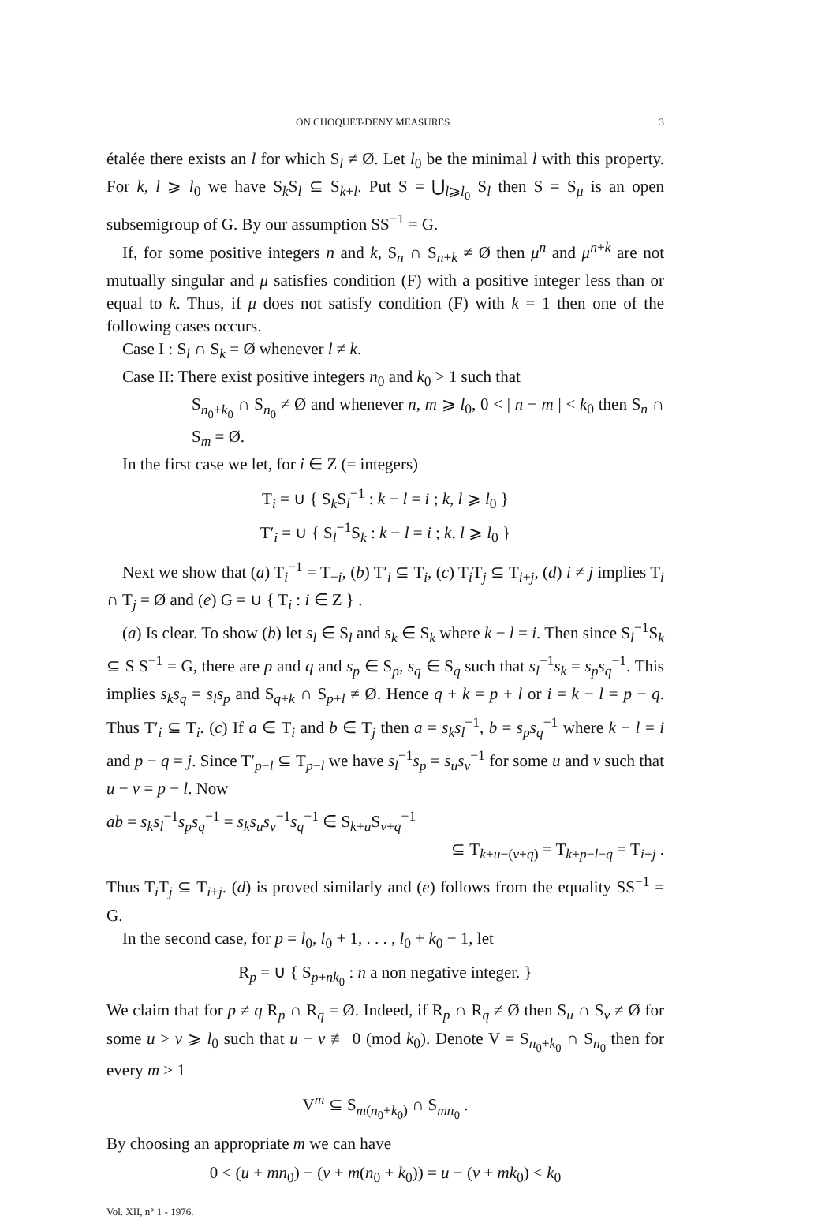ON CHOQUET-DENY MEASURES 3
étalée there exists an l for which S<sub>l</sub> ≠ Ø. Let l<sub>0</sub> be the minimal l with this property. For k, l ⩾ l<sub>0</sub> we have S<sub>k</sub>S<sub>l</sub> ⊆ S<sub>k+l</sub>. Put S = ⋃<sub>l⩾l<sub>0</sub></sub> S<sub>l</sub> then S = S<sub>μ</sub> is an open subsemigroup of G. By our assumption SS<sup>−1</sup> = G.
If, for some positive integers n and k, S<sub>n</sub> ∩ S<sub>n+k</sub> ≠ Ø then μ<sup>n</sup> and μ<sup>n+k</sup> are not mutually singular and μ satisfies condition (F) with a positive integer less than or equal to k. Thus, if μ does not satisfy condition (F) with k = 1 then one of the following cases occurs.
Case I : S<sub>l</sub> ∩ S<sub>k</sub> = Ø whenever l ≠ k.
Case II: There exist positive integers n<sub>0</sub> and k<sub>0</sub> > 1 such that
S<sub>n<sub>0</sub>+k<sub>0</sub></sub> ∩ S<sub>n<sub>0</sub></sub> ≠ Ø and whenever n, m ⩾ l<sub>0</sub>, 0 < | n − m | < k<sub>0</sub> then S<sub>n</sub> ∩ S<sub>m</sub> = Ø.
In the first case we let, for i ∈ Z (= integers)
T<sub>i</sub> = ∪ { S<sub>k</sub>S<sub>l</sub><sup>−1</sup> : k − l = i ; k, l ⩾ l<sub>0</sub> }
T′<sub>i</sub> = ∪ { S<sub>l</sub><sup>−1</sup>S<sub>k</sub> : k − l = i ; k, l ⩾ l<sub>0</sub> }
Next we show that (a) T<sub>i</sub><sup>−1</sup> = T<sub>−i</sub>, (b) T′<sub>i</sub> ⊆ T<sub>i</sub>, (c) T<sub>i</sub>T<sub>j</sub> ⊆ T<sub>i+j</sub>, (d) i ≠ j implies T<sub>i</sub> ∩ T<sub>j</sub> = Ø and (e) G = ∪ { T<sub>i</sub> : i ∈ Z } .
(a) Is clear. To show (b) let s<sub>l</sub> ∈ S<sub>l</sub> and s<sub>k</sub> ∈ S<sub>k</sub> where k − l = i. Then since S<sub>l</sub><sup>−1</sup>S<sub>k</sub> ⊆ S S<sup>−1</sup> = G, there are p and q and s<sub>p</sub> ∈ S<sub>p</sub>, s<sub>q</sub> ∈ S<sub>q</sub> such that s<sub>l</sub><sup>−1</sup>s<sub>k</sub> = s<sub>p</sub>s<sub>q</sub><sup>−1</sup>. This implies s<sub>k</sub>s<sub>q</sub> = s<sub>l</sub>s<sub>p</sub> and S<sub>q+k</sub> ∩ S<sub>p+l</sub> ≠ Ø. Hence q + k = p + l or i = k − l = p − q. Thus T′<sub>i</sub> ⊆ T<sub>i</sub>. (c) If a ∈ T<sub>i</sub> and b ∈ T<sub>j</sub> then a = s<sub>k</sub>s<sub>l</sub><sup>−1</sup>, b = s<sub>p</sub>s<sub>q</sub><sup>−1</sup> where k − l = i and p − q = j. Since T′<sub>p−l</sub> ⊆ T<sub>p−l</sub> we have s<sub>l</sub><sup>−1</sup>s<sub>p</sub> = s<sub>u</sub>s<sub>v</sub><sup>−1</sup> for some u and v such that u − v = p − l. Now
ab = s<sub>k</sub>s<sub>l</sub><sup>−1</sup>s<sub>p</sub>s<sub>q</sub><sup>−1</sup> = s<sub>k</sub>s<sub>u</sub>s<sub>v</sub><sup>−1</sup>s<sub>q</sub><sup>−1</sup> ∈ S<sub>k+u</sub>S<sub>v+q</sub><sup>−1</sup>
⊆ T<sub>k+u−(v+q)</sub> = T<sub>k+p−l−q</sub> = T<sub>i+j</sub> .
Thus T<sub>i</sub>T<sub>j</sub> ⊆ T<sub>i+j</sub>. (d) is proved similarly and (e) follows from the equality SS<sup>−1</sup> = G.
In the second case, for p = l<sub>0</sub>, l<sub>0</sub> + 1, . . . , l<sub>0</sub> + k<sub>0</sub> − 1, let
R<sub>p</sub> = ∪ { S<sub>p+nk<sub>0</sub></sub> : n a non negative integer. }
We claim that for p ≠ q R<sub>p</sub> ∩ R<sub>q</sub> = Ø. Indeed, if R<sub>p</sub> ∩ R<sub>q</sub> ≠ Ø then S<sub>u</sub> ∩ S<sub>v</sub> ≠ Ø for some u > v ⩾ l<sub>0</sub> such that u − v ≢ 0 (mod k<sub>0</sub>). Denote V = S<sub>n<sub>0</sub>+k<sub>0</sub></sub> ∩ S<sub>n<sub>0</sub></sub> then for every m > 1
V<sup>m</sup> ⊆ S<sub>m(n<sub>0</sub>+k<sub>0</sub>)</sub> ∩ S<sub>mn<sub>0</sub></sub> .
By choosing an appropriate m we can have
0 < (u + mn<sub>0</sub>) − (v + m(n<sub>0</sub> + k<sub>0</sub>)) = u − (v + mk<sub>0</sub>) < k<sub>0</sub>
Vol. XII, n° 1 - 1976.